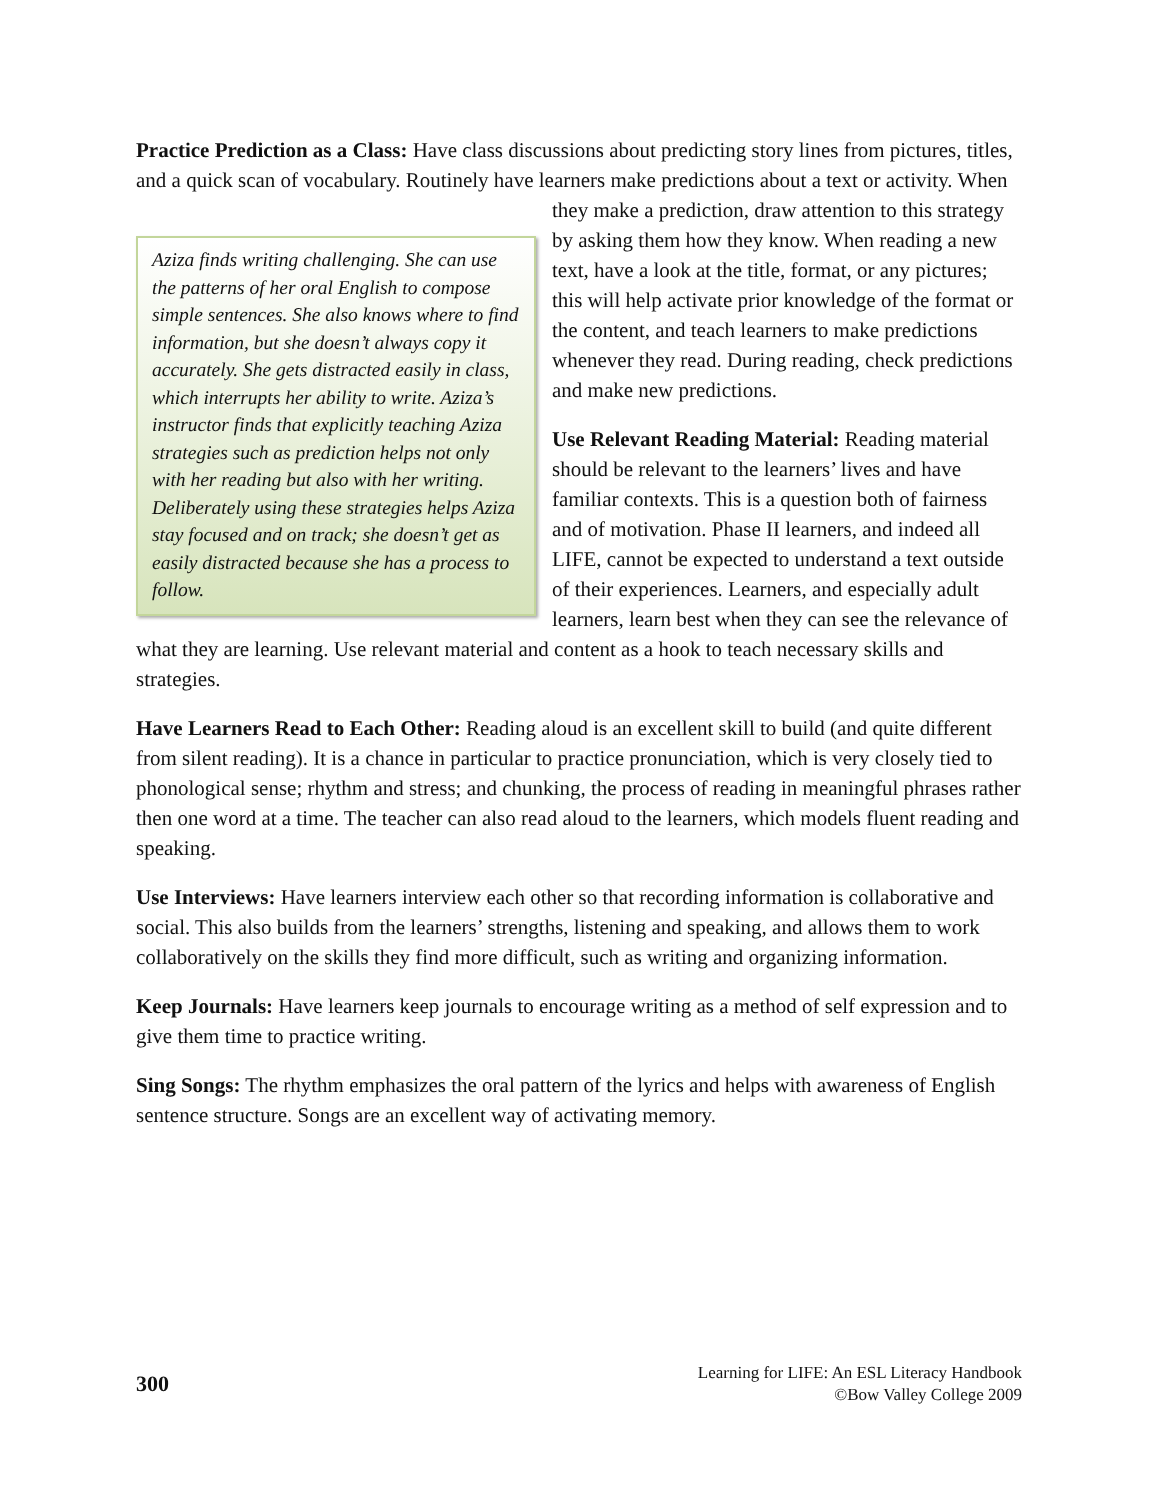Practice Prediction as a Class: Have class discussions about predicting story lines from pictures, titles, and a quick scan of vocabulary. Routinely have learners make predictions about Aziza finds writing challenging. She can use the patterns of her oral English to compose simple sentences. She also knows where to find information, but she doesn’t always copy it accurately. She gets distracted easily in class, which interrupts her ability to write. Aziza’s instructor finds that explicitly teaching Aziza strategies such as prediction helps not only with her reading but also with her writing. Deliberately using these strategies helps Aziza stay focused and on track; she doesn’t get as easily distracted because she has a process to follow. a text or activity. When they make a prediction, draw attention to this strategy by asking them how they know. When reading a new text, have a look at the title, format, or any pictures; this will help activate prior knowledge of the format or the content, and teach learners to make predictions whenever they read. During reading, check predictions and make new predictions.
Use Relevant Reading Material: Reading material should be relevant to the learners’ lives and have familiar contexts. This is a question both of fairness and of motivation. Phase II learners, and indeed all LIFE, cannot be expected to understand a text outside of their experiences. Learners, and especially adult learners, learn best when they can see the relevance of what they are learning. Use relevant material and content as a hook to teach necessary skills and strategies.
Have Learners Read to Each Other: Reading aloud is an excellent skill to build (and quite different from silent reading). It is a chance in particular to practice pronunciation, which is very closely tied to phonological sense; rhythm and stress; and chunking, the process of reading in meaningful phrases rather then one word at a time. The teacher can also read aloud to the learners, which models fluent reading and speaking.
Use Interviews: Have learners interview each other so that recording information is collaborative and social. This also builds from the learners’ strengths, listening and speaking, and allows them to work collaboratively on the skills they find more difficult, such as writing and organizing information.
Keep Journals: Have learners keep journals to encourage writing as a method of self expression and to give them time to practice writing.
Sing Songs: The rhythm emphasizes the oral pattern of the lyrics and helps with awareness of English sentence structure. Songs are an excellent way of activating memory.
300
Learning for LIFE: An ESL Literacy Handbook
©Bow Valley College 2009